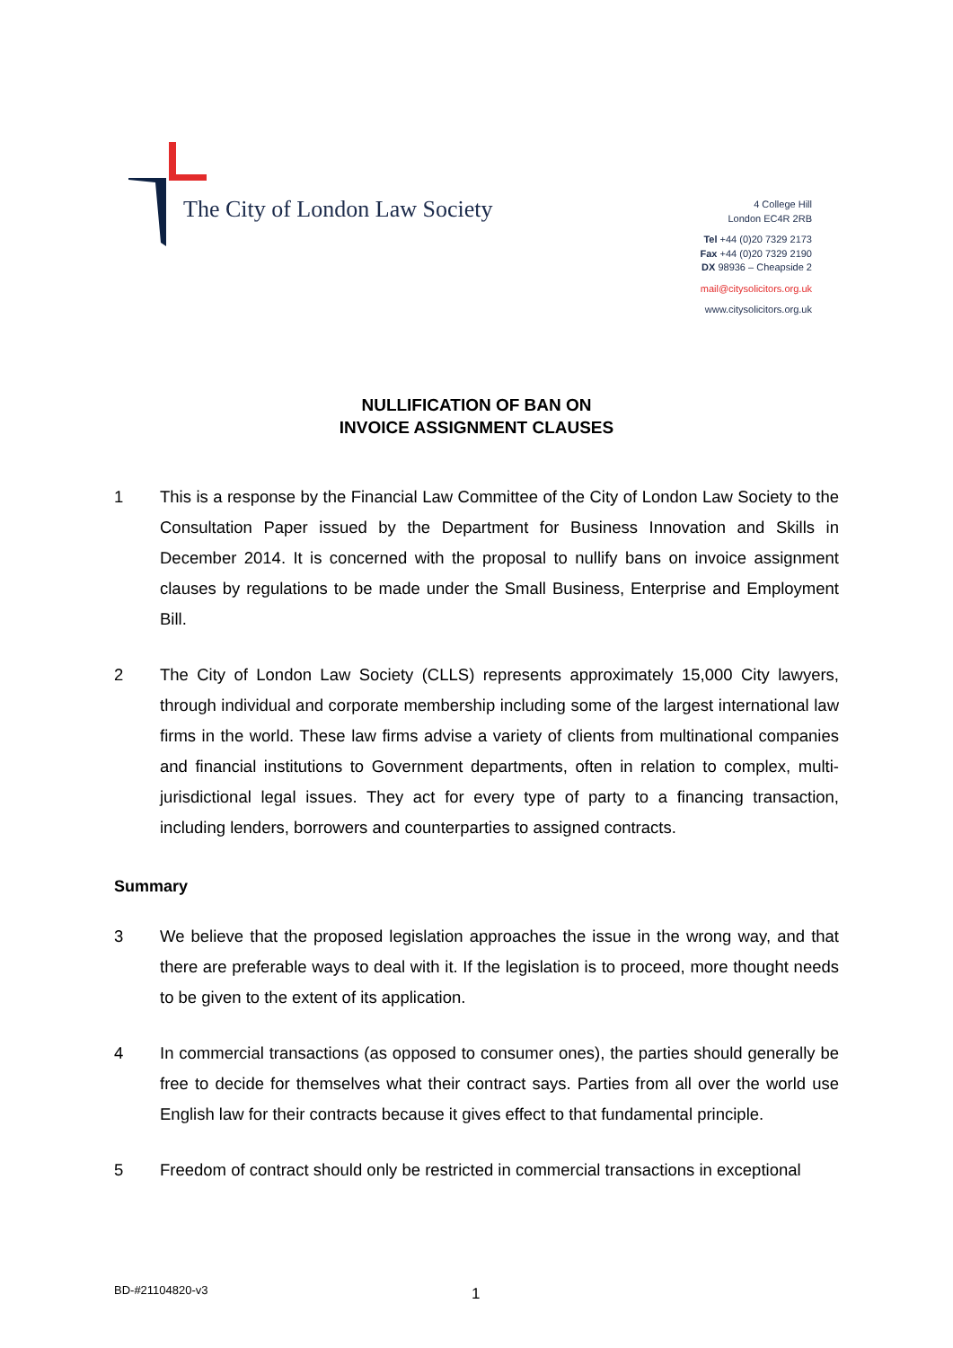The City of London Law Society
4 College Hill
London EC4R 2RB
Tel +44 (0)20 7329 2173
Fax +44 (0)20 7329 2190
DX 98936 – Cheapside 2
mail@citysolicitors.org.uk
www.citysolicitors.org.uk
NULLIFICATION OF BAN ON
INVOICE ASSIGNMENT CLAUSES
1 This is a response by the Financial Law Committee of the City of London Law Society to the Consultation Paper issued by the Department for Business Innovation and Skills in December 2014. It is concerned with the proposal to nullify bans on invoice assignment clauses by regulations to be made under the Small Business, Enterprise and Employment Bill.
2 The City of London Law Society (CLLS) represents approximately 15,000 City lawyers, through individual and corporate membership including some of the largest international law firms in the world. These law firms advise a variety of clients from multinational companies and financial institutions to Government departments, often in relation to complex, multi-jurisdictional legal issues. They act for every type of party to a financing transaction, including lenders, borrowers and counterparties to assigned contracts.
Summary
3 We believe that the proposed legislation approaches the issue in the wrong way, and that there are preferable ways to deal with it. If the legislation is to proceed, more thought needs to be given to the extent of its application.
4 In commercial transactions (as opposed to consumer ones), the parties should generally be free to decide for themselves what their contract says. Parties from all over the world use English law for their contracts because it gives effect to that fundamental principle.
5 Freedom of contract should only be restricted in commercial transactions in exceptional
BD-#21104820-v3 1